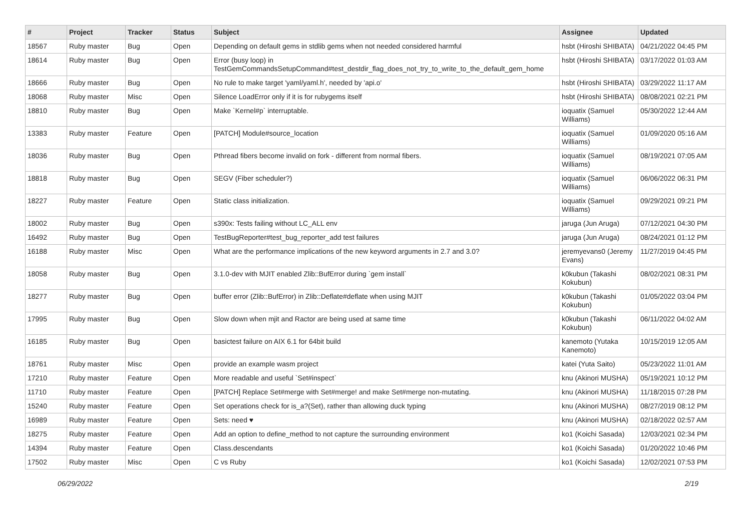| # | Project | Tracker | Status | Subject | Assignee | Updated |
| --- | --- | --- | --- | --- | --- | --- |
| 18567 | Ruby master | Bug | Open | Depending on default gems in stdlib gems when not needed considered harmful | hsbt (Hiroshi SHIBATA) | 04/21/2022 04:45 PM |
| 18614 | Ruby master | Bug | Open | Error (busy loop) in TestGemCommandsSetupCommand#test_destdir_flag_does_not_try_to_write_to_the_default_gem_home | hsbt (Hiroshi SHIBATA) | 03/17/2022 01:03 AM |
| 18666 | Ruby master | Bug | Open | No rule to make target 'yaml/yaml.h', needed by 'api.o' | hsbt (Hiroshi SHIBATA) | 03/29/2022 11:17 AM |
| 18068 | Ruby master | Misc | Open | Silence LoadError only if it is for rubygems itself | hsbt (Hiroshi SHIBATA) | 08/08/2021 02:21 PM |
| 18810 | Ruby master | Bug | Open | Make `Kernel#p` interruptable. | ioquatix (Samuel Williams) | 05/30/2022 12:44 AM |
| 13383 | Ruby master | Feature | Open | [PATCH] Module#source_location | ioquatix (Samuel Williams) | 01/09/2020 05:16 AM |
| 18036 | Ruby master | Bug | Open | Pthread fibers become invalid on fork - different from normal fibers. | ioquatix (Samuel Williams) | 08/19/2021 07:05 AM |
| 18818 | Ruby master | Bug | Open | SEGV (Fiber scheduler?) | ioquatix (Samuel Williams) | 06/06/2022 06:31 PM |
| 18227 | Ruby master | Feature | Open | Static class initialization. | ioquatix (Samuel Williams) | 09/29/2021 09:21 PM |
| 18002 | Ruby master | Bug | Open | s390x: Tests failing without LC_ALL env | jaruga (Jun Aruga) | 07/12/2021 04:30 PM |
| 16492 | Ruby master | Bug | Open | TestBugReporter#test_bug_reporter_add test failures | jaruga (Jun Aruga) | 08/24/2021 01:12 PM |
| 16188 | Ruby master | Misc | Open | What are the performance implications of the new keyword arguments in 2.7 and 3.0? | jeremyevans0 (Jeremy Evans) | 11/27/2019 04:45 PM |
| 18058 | Ruby master | Bug | Open | 3.1.0-dev with MJIT enabled Zlib::BufError during `gem install` | k0kubun (Takashi Kokubun) | 08/02/2021 08:31 PM |
| 18277 | Ruby master | Bug | Open | buffer error (Zlib::BufError) in Zlib::Deflate#deflate when using MJIT | k0kubun (Takashi Kokubun) | 01/05/2022 03:04 PM |
| 17995 | Ruby master | Bug | Open | Slow down when mjit and Ractor are being used at same time | k0kubun (Takashi Kokubun) | 06/11/2022 04:02 AM |
| 16185 | Ruby master | Bug | Open | basictest failure on AIX 6.1 for 64bit build | kanemoto (Yutaka Kanemoto) | 10/15/2019 12:05 AM |
| 18761 | Ruby master | Misc | Open | provide an example wasm project | katei (Yuta Saito) | 05/23/2022 11:01 AM |
| 17210 | Ruby master | Feature | Open | More readable and useful `Set#inspect` | knu (Akinori MUSHA) | 05/19/2021 10:12 PM |
| 11710 | Ruby master | Feature | Open | [PATCH] Replace Set#merge with Set#merge! and make Set#merge non-mutating. | knu (Akinori MUSHA) | 11/18/2015 07:28 PM |
| 15240 | Ruby master | Feature | Open | Set operations check for is_a?(Set), rather than allowing duck typing | knu (Akinori MUSHA) | 08/27/2019 08:12 PM |
| 16989 | Ruby master | Feature | Open | Sets: need ♥ | knu (Akinori MUSHA) | 02/18/2022 02:57 AM |
| 18275 | Ruby master | Feature | Open | Add an option to define_method to not capture the surrounding environment | ko1 (Koichi Sasada) | 12/03/2021 02:34 PM |
| 14394 | Ruby master | Feature | Open | Class.descendants | ko1 (Koichi Sasada) | 01/20/2022 10:46 PM |
| 17502 | Ruby master | Misc | Open | C vs Ruby | ko1 (Koichi Sasada) | 12/02/2021 07:53 PM |
06/29/2022 2/19